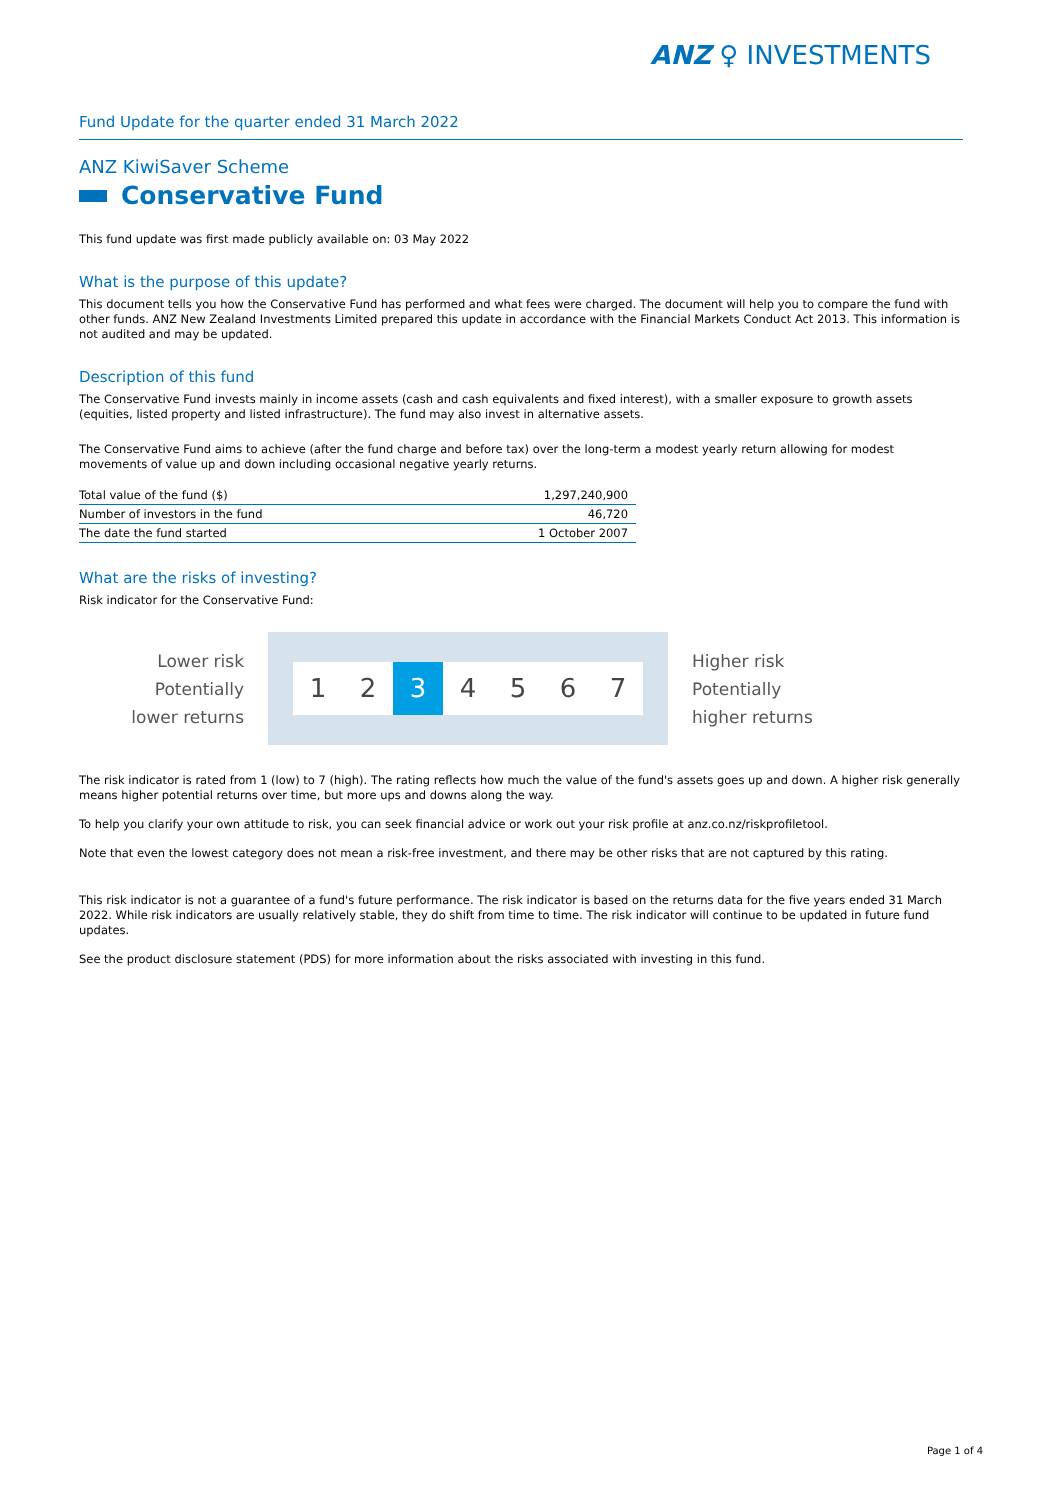ANZ ♀ INVESTMENTS
Fund Update for the quarter ended 31 March 2022
ANZ KiwiSaver Scheme
Conservative Fund
This fund update was first made publicly available on: 03 May 2022
What is the purpose of this update?
This document tells you how the Conservative Fund has performed and what fees were charged. The document will help you to compare the fund with other funds. ANZ New Zealand Investments Limited prepared this update in accordance with the Financial Markets Conduct Act 2013. This information is not audited and may be updated.
Description of this fund
The Conservative Fund invests mainly in income assets (cash and cash equivalents and fixed interest), with a smaller exposure to growth assets (equities, listed property and listed infrastructure). The fund may also invest in alternative assets.
The Conservative Fund aims to achieve (after the fund charge and before tax) over the long-term a modest yearly return allowing for modest movements of value up and down including occasional negative yearly returns.
| Total value of the fund ($) | 1,297,240,900 |
| Number of investors in the fund | 46,720 |
| The date the fund started | 1 October 2007 |
What are the risks of investing?
Risk indicator for the Conservative Fund:
Lower risk
Potentially
lower returns
1 2 3 4 5 6 7
Higher risk
Potentially
higher returns
The risk indicator is rated from 1 (low) to 7 (high). The rating reflects how much the value of the fund's assets goes up and down. A higher risk generally means higher potential returns over time, but more ups and downs along the way.
To help you clarify your own attitude to risk, you can seek financial advice or work out your risk profile at anz.co.nz/riskprofiletool.
Note that even the lowest category does not mean a risk-free investment, and there may be other risks that are not captured by this rating.
This risk indicator is not a guarantee of a fund's future performance. The risk indicator is based on the returns data for the five years ended 31 March 2022. While risk indicators are usually relatively stable, they do shift from time to time. The risk indicator will continue to be updated in future fund updates.
See the product disclosure statement (PDS) for more information about the risks associated with investing in this fund.
Page 1 of 4